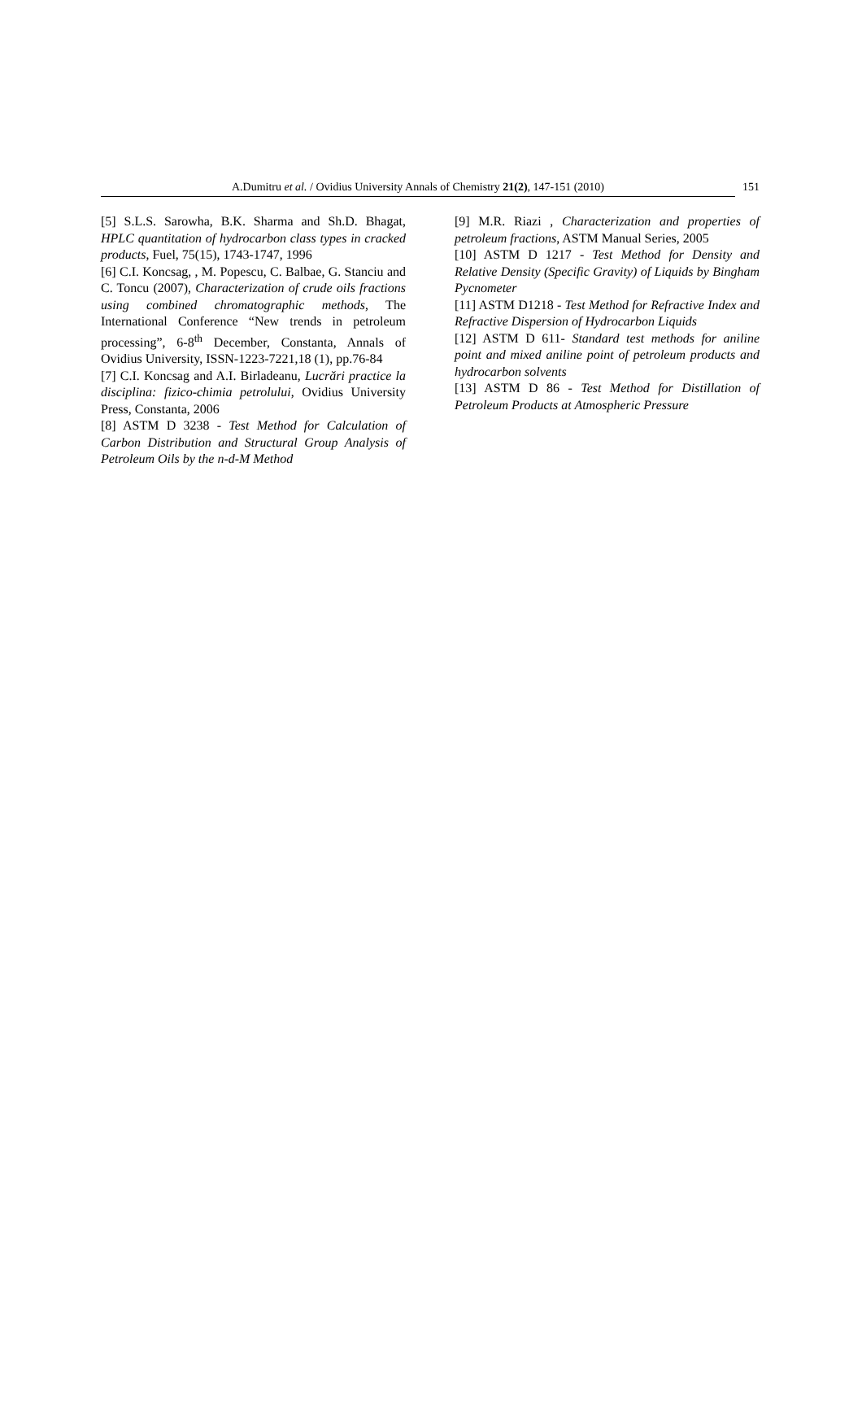A.Dumitru et al. / Ovidius University Annals of Chemistry 21(2), 147-151 (2010)
151
[5] S.L.S. Sarowha, B.K. Sharma and Sh.D. Bhagat, HPLC quantitation of hydrocarbon class types in cracked products, Fuel, 75(15), 1743-1747, 1996
[6] C.I. Koncsag, , M. Popescu, C. Balbae, G. Stanciu and C. Toncu (2007), Characterization of crude oils fractions using combined chromatographic methods, The International Conference “New trends in petroleum processing”, 6-8<sup>th</sup> December, Constanta, Annals of Ovidius University, ISSN-1223-7221,18 (1), pp.76-84
[7] C.I. Koncsag and A.I. Birladeanu, Lucrări practice la disciplina: fizico-chimia petrolului, Ovidius University Press, Constanta, 2006
[8] ASTM D 3238 - Test Method for Calculation of Carbon Distribution and Structural Group Analysis of Petroleum Oils by the n-d-M Method
[9] M.R. Riazi , Characterization and properties of petroleum fractions, ASTM Manual Series, 2005
[10] ASTM D 1217 - Test Method for Density and Relative Density (Specific Gravity) of Liquids by Bingham Pycnometer
[11] ASTM D1218 - Test Method for Refractive Index and Refractive Dispersion of Hydrocarbon Liquids
[12] ASTM D 611- Standard test methods for aniline point and mixed aniline point of petroleum products and hydrocarbon solvents
[13] ASTM D 86 - Test Method for Distillation of Petroleum Products at Atmospheric Pressure